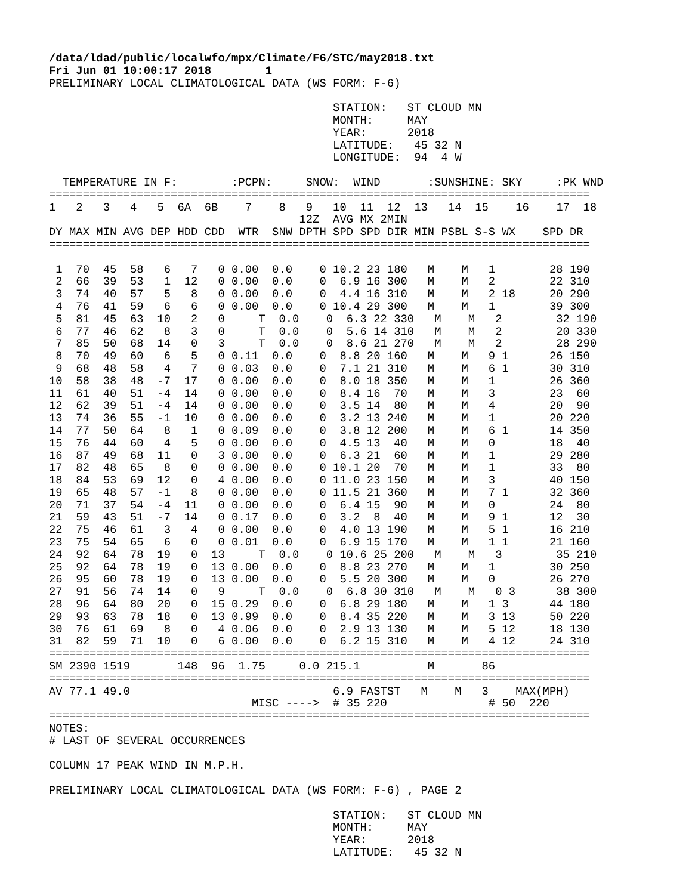/data/ldad/public/localwfo/mpx/Climate/F6/STC/may2018.txt
Fri Jun 01 10:00:17 2018        1
PRELIMINARY LOCAL CLIMATOLOGICAL DATA (WS FORM: F-6)

                                          STATION:   ST CLOUD MN
                                          MONTH:     MAY
                                          YEAR:      2018
                                          LATITUDE:   45 32 N
                                          LONGITUDE:  94  4 W

  TEMPERATURE IN F:        :PCPN:     SNOW:  WIND       :SUNSHINE: SKY     :PK WND
================================================================================
1   2   3   4   5  6A  6B    7    8   9   10  11  12  13   14  15    16    17  18
                                     12Z  AVG MX 2MIN
DY MAX MIN AVG DEP HDD CDD  WTR  SNW DPTH SPD SPD DIR MIN PSBL S-S WX    SPD DR
================================================================================

 1  70  45  58   6   7   0 0.00  0.0    0 10.2 23 180   M    M   1        28 190
 2  66  39  53   1  12   0 0.00  0.0    0  6.9 16 300   M    M   2        22 310
 3  74  40  57   5   8   0 0.00  0.0    0  4.4 16 310   M    M   2 18     20 290
 4  76  41  59   6   6   0 0.00  0.0    0 10.4 29 300   M    M   1        39 300
 5  81  45  63  10   2   0     T  0.0    0  6.3 22 330   M    M   2        32 190
 6  77  46  62   8   3   0     T  0.0    0  5.6 14 310   M    M   2        20 330
 7  85  50  68  14   0   3     T  0.0    0  8.6 21 270   M    M   2        28 290
 8  70  49  60   6   5   0 0.11  0.0    0  8.8 20 160   M    M   9 1      26 150
 9  68  48  58   4   7   0 0.03  0.0    0  7.1 21 310   M    M   6 1      30 310
10  58  38  48  -7  17   0 0.00  0.0    0  8.0 18 350   M    M   1        26 360
11  61  40  51  -4  14   0 0.00  0.0    0  8.4 16  70   M    M   3        23  60
12  62  39  51  -4  14   0 0.00  0.0    0  3.5 14  80   M    M   4        20  90
13  74  36  55  -1  10   0 0.00  0.0    0  3.2 13 240   M    M   1        20 220
14  77  50  64   8   1   0 0.09  0.0    0  3.8 12 200   M    M   6 1      14 350
15  76  44  60   4   5   0 0.00  0.0    0  4.5 13  40   M    M   0        18  40
16  87  49  68  11   0   3 0.00  0.0    0  6.3 21  60   M    M   1        29 280
17  82  48  65   8   0   0 0.00  0.0    0 10.1 20  70   M    M   1        33  80
18  84  53  69  12   0   4 0.00  0.0    0 11.0 23 150   M    M   3        40 150
19  65  48  57  -1   8   0 0.00  0.0    0 11.5 21 360   M    M   7 1      32 360
20  71  37  54  -4  11   0 0.00  0.0    0  6.4 15  90   M    M   0        24  80
21  59  43  51  -7  14   0 0.17  0.0    0  3.2  8  40   M    M   9 1      12  30
22  75  46  61   3   4   0 0.00  0.0    0  4.0 13 190   M    M   5 1      16 210
23  75  54  65   6   0   0 0.01  0.0    0  6.9 15 170   M    M   1 1      21 160
24  92  64  78  19   0  13     T  0.0    0 10.6 25 200   M    M   3        35 210
25  92  64  78  19   0  13 0.00  0.0    0  8.8 23 270   M    M   1        30 250
26  95  60  78  19   0  13 0.00  0.0    0  5.5 20 300   M    M   0        26 270
27  91  56  74  14   0   9     T  0.0    0  6.8 30 310   M    M   0 3      38 300
28  96  64  80  20   0  15 0.29  0.0    0  6.8 29 180   M    M   1 3      44 180
29  93  63  78  18   0  13 0.99  0.0    0  8.4 35 220   M    M   3 13     50 220
30  76  61  69   8   0   4 0.06  0.0    0  2.9 13 130   M    M   5 12     18 130
31  82  59  71  10   0   6 0.00  0.0    0  6.2 15 310   M    M   4 12     24 310
================================================================================
SM 2390 1519       148  96  1.75     0.0 215.1          M       86
================================================================================
AV 77.1 49.0                              6.9 FASTST   M    M   3    MAX(MPH)
                              MISC ---->  # 35 220               # 50  220
================================================================================
NOTES:
# LAST OF SEVERAL OCCURRENCES

COLUMN 17 PEAK WIND IN M.P.H.

PRELIMINARY LOCAL CLIMATOLOGICAL DATA (WS FORM: F-6) , PAGE 2

                                          STATION:   ST CLOUD MN
                                          MONTH:     MAY
                                          YEAR:      2018
                                          LATITUDE:   45 32 N